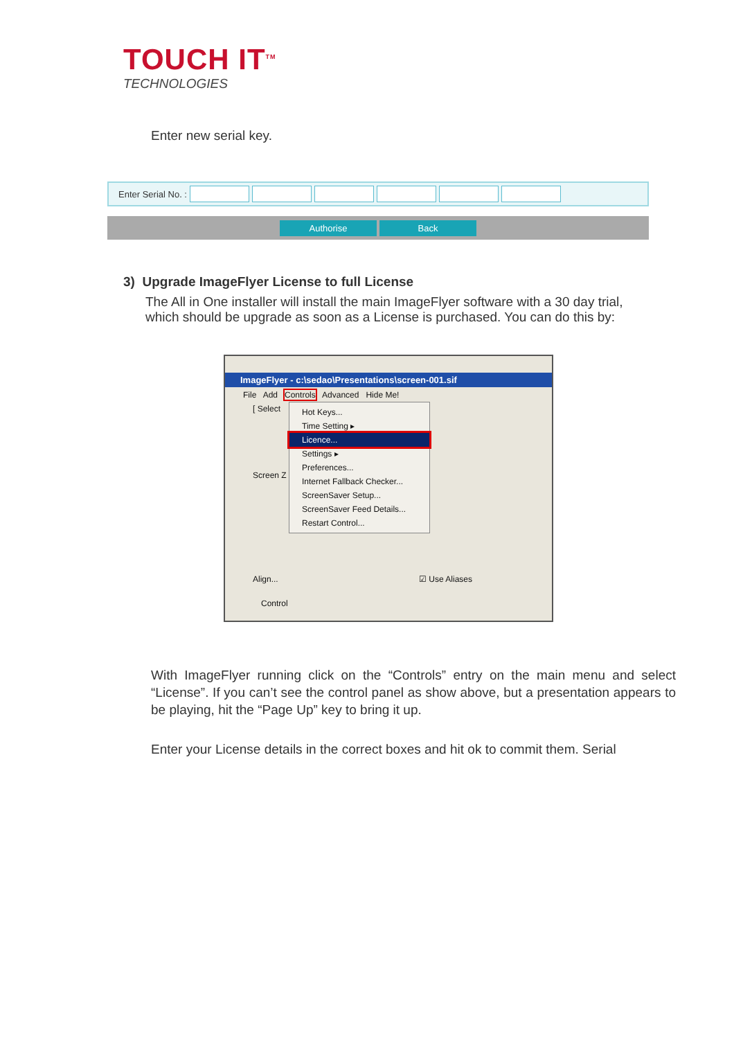TOUCH IT<sup>TM</sup>
TECHNOLOGIES
Enter new serial key.
Enter Serial No. :
Authorise Back
3) Upgrade ImageFlyer License to full License
The All in One installer will install the main ImageFlyer software with a 30 day trial, which should be upgrade as soon as a License is purchased. You can do this by:
ImageFlyer - c:\sedao\Presentations\screen-001.sif
File Add Controls Advanced Hide Me!
[ Select
Screen Z
☑ Use Aliases
Align...
Control
Hot Keys...
Time Setting ▸
Licence...
Settings ▸
Preferences...
Internet Fallback Checker...
ScreenSaver Setup...
ScreenSaver Feed Details...
Restart Control...
With ImageFlyer running click on the “Controls” entry on the main menu and select “License”. If you can’t see the control panel as show above, but a presentation appears to be playing, hit the “Page Up” key to bring it up.
Enter your License details in the correct boxes and hit ok to commit them. Serial